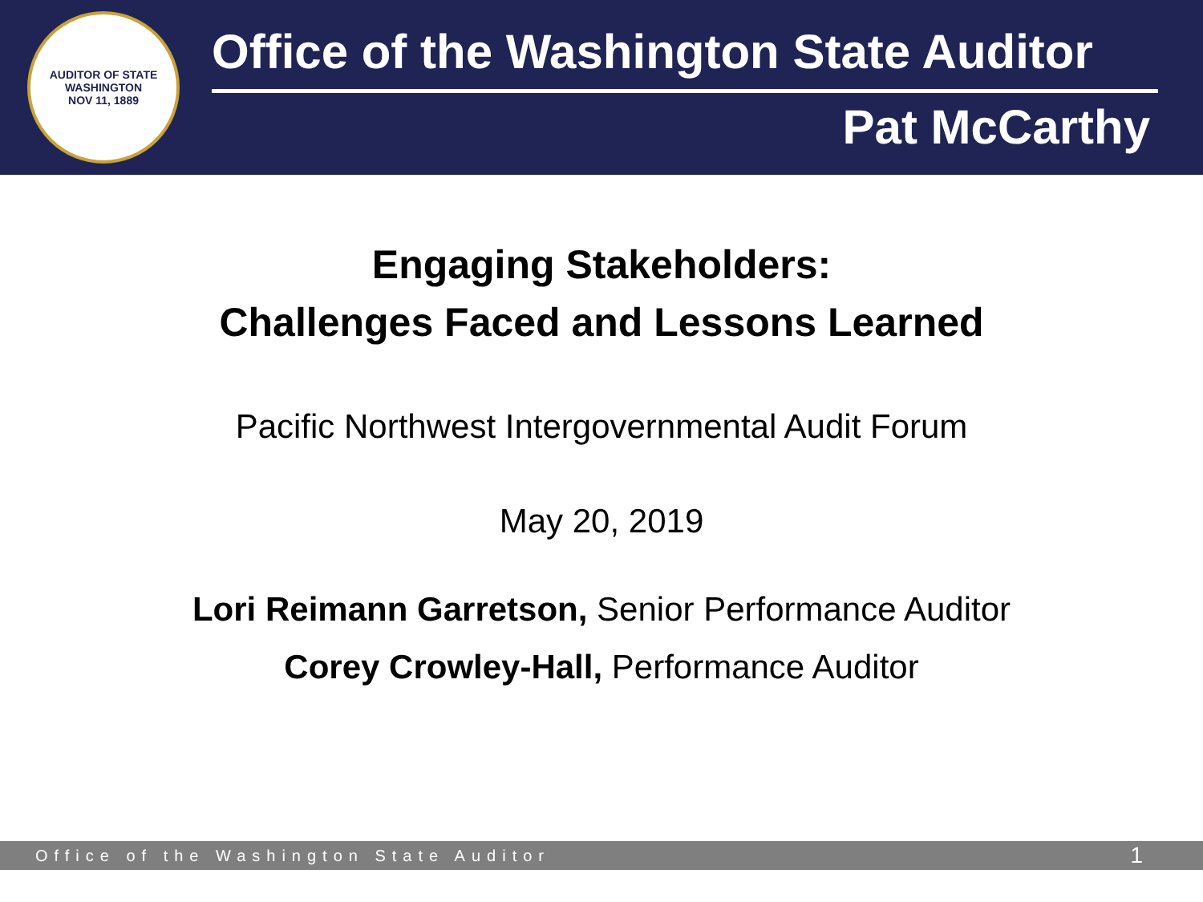AUDITOR OF STATE
WASHINGTON
NOV 11, 1889
Office of the Washington State Auditor
Pat McCarthy
Engaging Stakeholders:
Challenges Faced and Lessons Learned
Pacific Northwest Intergovernmental Audit Forum
May 20, 2019
Lori Reimann Garretson, Senior Performance Auditor
Corey Crowley-Hall, Performance Auditor
Office of the Washington State Auditor 1